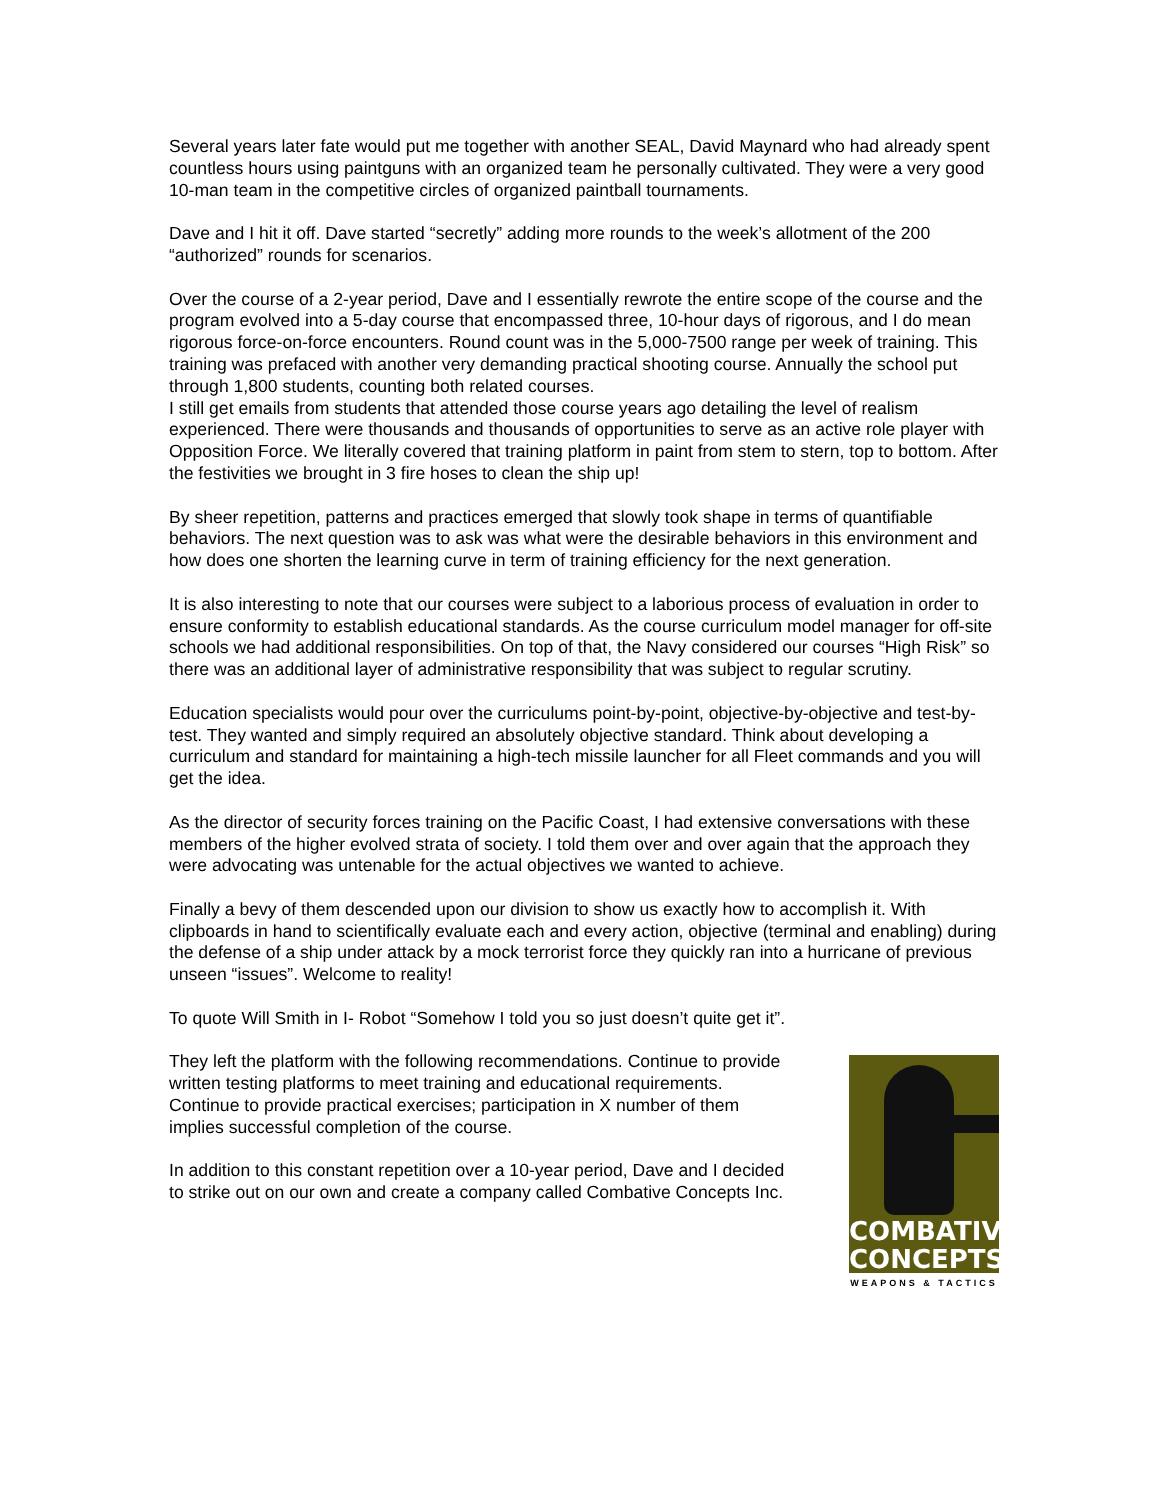Several years later fate would put me together with another SEAL, David Maynard who had already spent countless hours using paintguns with an organized team he personally cultivated. They were a very good 10-man team in the competitive circles of organized paintball tournaments.
Dave and I hit it off. Dave started “secretly” adding more rounds to the week’s allotment of the 200 “authorized” rounds for scenarios.
Over the course of a 2-year period, Dave and I essentially rewrote the entire scope of the course and the program evolved into a 5-day course that encompassed three, 10-hour days of rigorous, and I do mean rigorous force-on-force encounters. Round count was in the 5,000-7500 range per week of training. This training was prefaced with another very demanding practical shooting course. Annually the school put through 1,800 students, counting both related courses.
I still get emails from students that attended those course years ago detailing the level of realism experienced. There were thousands and thousands of opportunities to serve as an active role player with Opposition Force. We literally covered that training platform in paint from stem to stern, top to bottom. After the festivities we brought in 3 fire hoses to clean the ship up!
By sheer repetition, patterns and practices emerged that slowly took shape in terms of quantifiable behaviors. The next question was to ask was what were the desirable behaviors in this environment and how does one shorten the learning curve in term of training efficiency for the next generation.
It is also interesting to note that our courses were subject to a laborious process of evaluation in order to ensure conformity to establish educational standards. As the course curriculum model manager for off-site schools we had additional responsibilities. On top of that, the Navy considered our courses “High Risk” so there was an additional layer of administrative responsibility that was subject to regular scrutiny.
Education specialists would pour over the curriculums point-by-point, objective-by-objective and test-by-test. They wanted and simply required an absolutely objective standard. Think about developing a curriculum and standard for maintaining a high-tech missile launcher for all Fleet commands and you will get the idea.
As the director of security forces training on the Pacific Coast, I had extensive conversations with these members of the higher evolved strata of society. I told them over and over again that the approach they were advocating was untenable for the actual objectives we wanted to achieve.
Finally a bevy of them descended upon our division to show us exactly how to accomplish it. With clipboards in hand to scientifically evaluate each and every action, objective (terminal and enabling) during the defense of a ship under attack by a mock terrorist force they quickly ran into a hurricane of previous unseen “issues”. Welcome to reality!
To quote Will Smith in I- Robot “Somehow I told you so just doesn’t quite get it”.
They left the platform with the following recommendations. Continue to provide written testing platforms to meet training and educational requirements. Continue to provide practical exercises; participation in X number of them implies successful completion of the course.
In addition to this constant repetition over a 10-year period, Dave and I decided to strike out on our own and create a company called Combative Concepts Inc.
COMBATIVE
CONCEPTS
WEAPONS & TACTICS